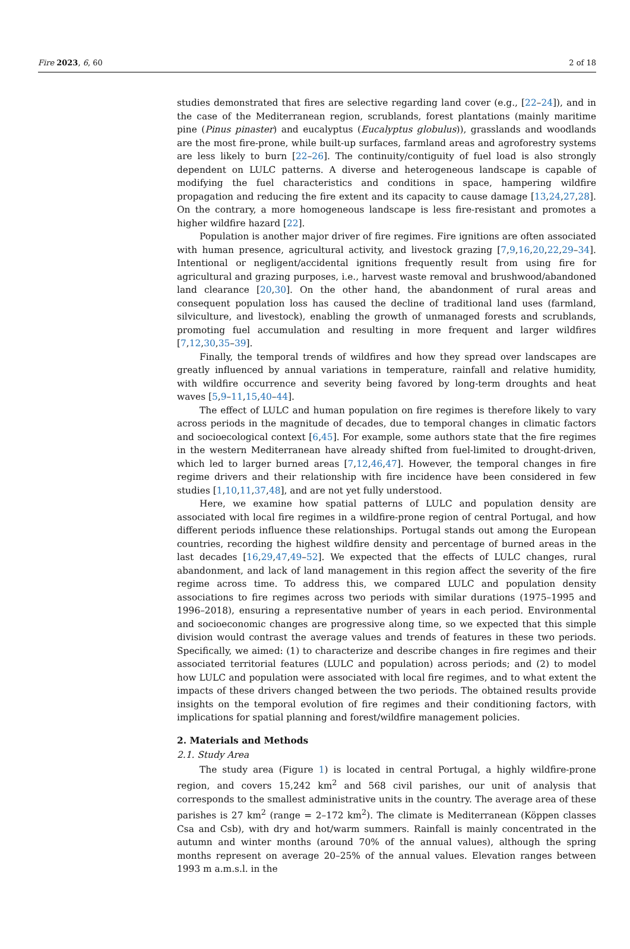Fire 2023, 6, 60 2 of 18
studies demonstrated that fires are selective regarding land cover (e.g., [22–24]), and in the case of the Mediterranean region, scrublands, forest plantations (mainly maritime pine (Pinus pinaster) and eucalyptus (Eucalyptus globulus)), grasslands and woodlands are the most fire-prone, while built-up surfaces, farmland areas and agroforestry systems are less likely to burn [22–26]. The continuity/contiguity of fuel load is also strongly dependent on LULC patterns. A diverse and heterogeneous landscape is capable of modifying the fuel characteristics and conditions in space, hampering wildfire propagation and reducing the fire extent and its capacity to cause damage [13,24,27,28]. On the contrary, a more homogeneous landscape is less fire-resistant and promotes a higher wildfire hazard [22].
Population is another major driver of fire regimes. Fire ignitions are often associated with human presence, agricultural activity, and livestock grazing [7,9,16,20,22,29–34]. Intentional or negligent/accidental ignitions frequently result from using fire for agricultural and grazing purposes, i.e., harvest waste removal and brushwood/abandoned land clearance [20,30]. On the other hand, the abandonment of rural areas and consequent population loss has caused the decline of traditional land uses (farmland, silviculture, and livestock), enabling the growth of unmanaged forests and scrublands, promoting fuel accumulation and resulting in more frequent and larger wildfires [7,12,30,35–39].
Finally, the temporal trends of wildfires and how they spread over landscapes are greatly influenced by annual variations in temperature, rainfall and relative humidity, with wildfire occurrence and severity being favored by long-term droughts and heat waves [5,9–11,15,40–44].
The effect of LULC and human population on fire regimes is therefore likely to vary across periods in the magnitude of decades, due to temporal changes in climatic factors and socioecological context [6,45]. For example, some authors state that the fire regimes in the western Mediterranean have already shifted from fuel-limited to drought-driven, which led to larger burned areas [7,12,46,47]. However, the temporal changes in fire regime drivers and their relationship with fire incidence have been considered in few studies [1,10,11,37,48], and are not yet fully understood.
Here, we examine how spatial patterns of LULC and population density are associated with local fire regimes in a wildfire-prone region of central Portugal, and how different periods influence these relationships. Portugal stands out among the European countries, recording the highest wildfire density and percentage of burned areas in the last decades [16,29,47,49–52]. We expected that the effects of LULC changes, rural abandonment, and lack of land management in this region affect the severity of the fire regime across time. To address this, we compared LULC and population density associations to fire regimes across two periods with similar durations (1975–1995 and 1996–2018), ensuring a representative number of years in each period. Environmental and socioeconomic changes are progressive along time, so we expected that this simple division would contrast the average values and trends of features in these two periods. Specifically, we aimed: (1) to characterize and describe changes in fire regimes and their associated territorial features (LULC and population) across periods; and (2) to model how LULC and population were associated with local fire regimes, and to what extent the impacts of these drivers changed between the two periods. The obtained results provide insights on the temporal evolution of fire regimes and their conditioning factors, with implications for spatial planning and forest/wildfire management policies.
2. Materials and Methods
2.1. Study Area
The study area (Figure 1) is located in central Portugal, a highly wildfire-prone region, and covers 15,242 km<sup>2</sup> and 568 civil parishes, our unit of analysis that corresponds to the smallest administrative units in the country. The average area of these parishes is 27 km<sup>2</sup> (range = 2–172 km<sup>2</sup>). The climate is Mediterranean (Köppen classes Csa and Csb), with dry and hot/warm summers. Rainfall is mainly concentrated in the autumn and winter months (around 70% of the annual values), although the spring months represent on average 20–25% of the annual values. Elevation ranges between 1993 m a.m.s.l. in the